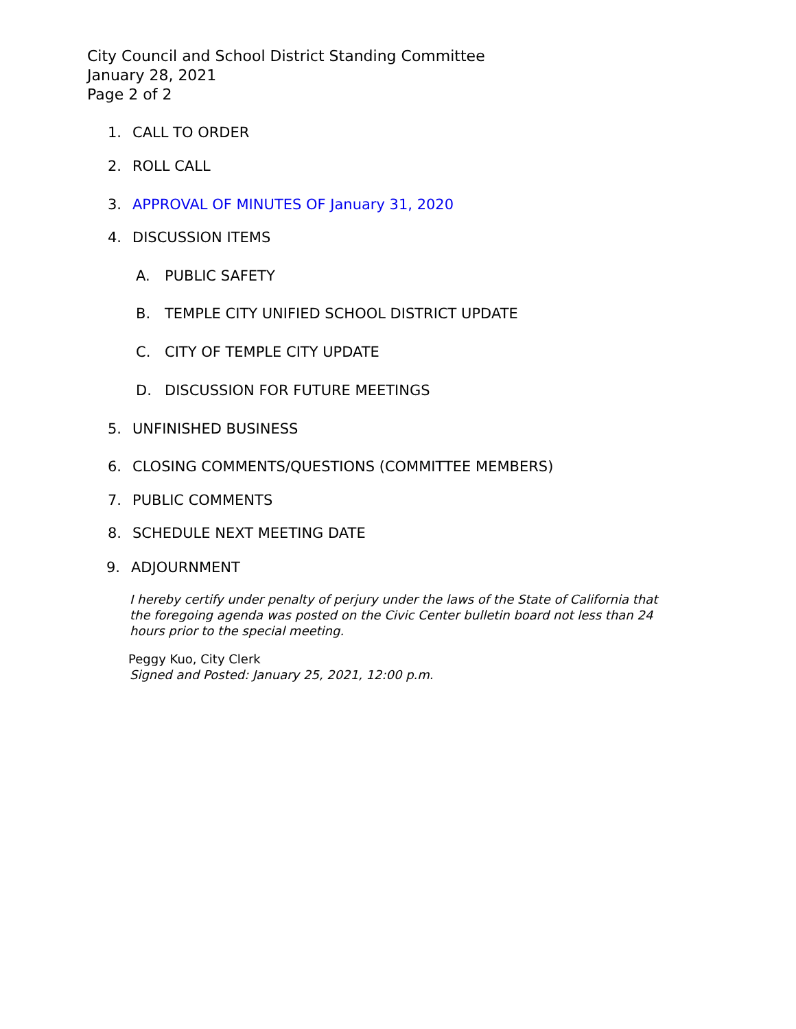City Council and School District Standing Committee
January 28, 2021
Page 2 of 2
1. CALL TO ORDER
2. ROLL CALL
3. APPROVAL OF MINUTES OF January 31, 2020
4. DISCUSSION ITEMS
A. PUBLIC SAFETY
B. TEMPLE CITY UNIFIED SCHOOL DISTRICT UPDATE
C. CITY OF TEMPLE CITY UPDATE
D. DISCUSSION FOR FUTURE MEETINGS
5. UNFINISHED BUSINESS
6. CLOSING COMMENTS/QUESTIONS (COMMITTEE MEMBERS)
7. PUBLIC COMMENTS
8. SCHEDULE NEXT MEETING DATE
9. ADJOURNMENT
I hereby certify under penalty of perjury under the laws of the State of California that the foregoing agenda was posted on the Civic Center bulletin board not less than 24 hours prior to the special meeting.
Peggy Kuo, City Clerk
Signed and Posted: January 25, 2021, 12:00 p.m.